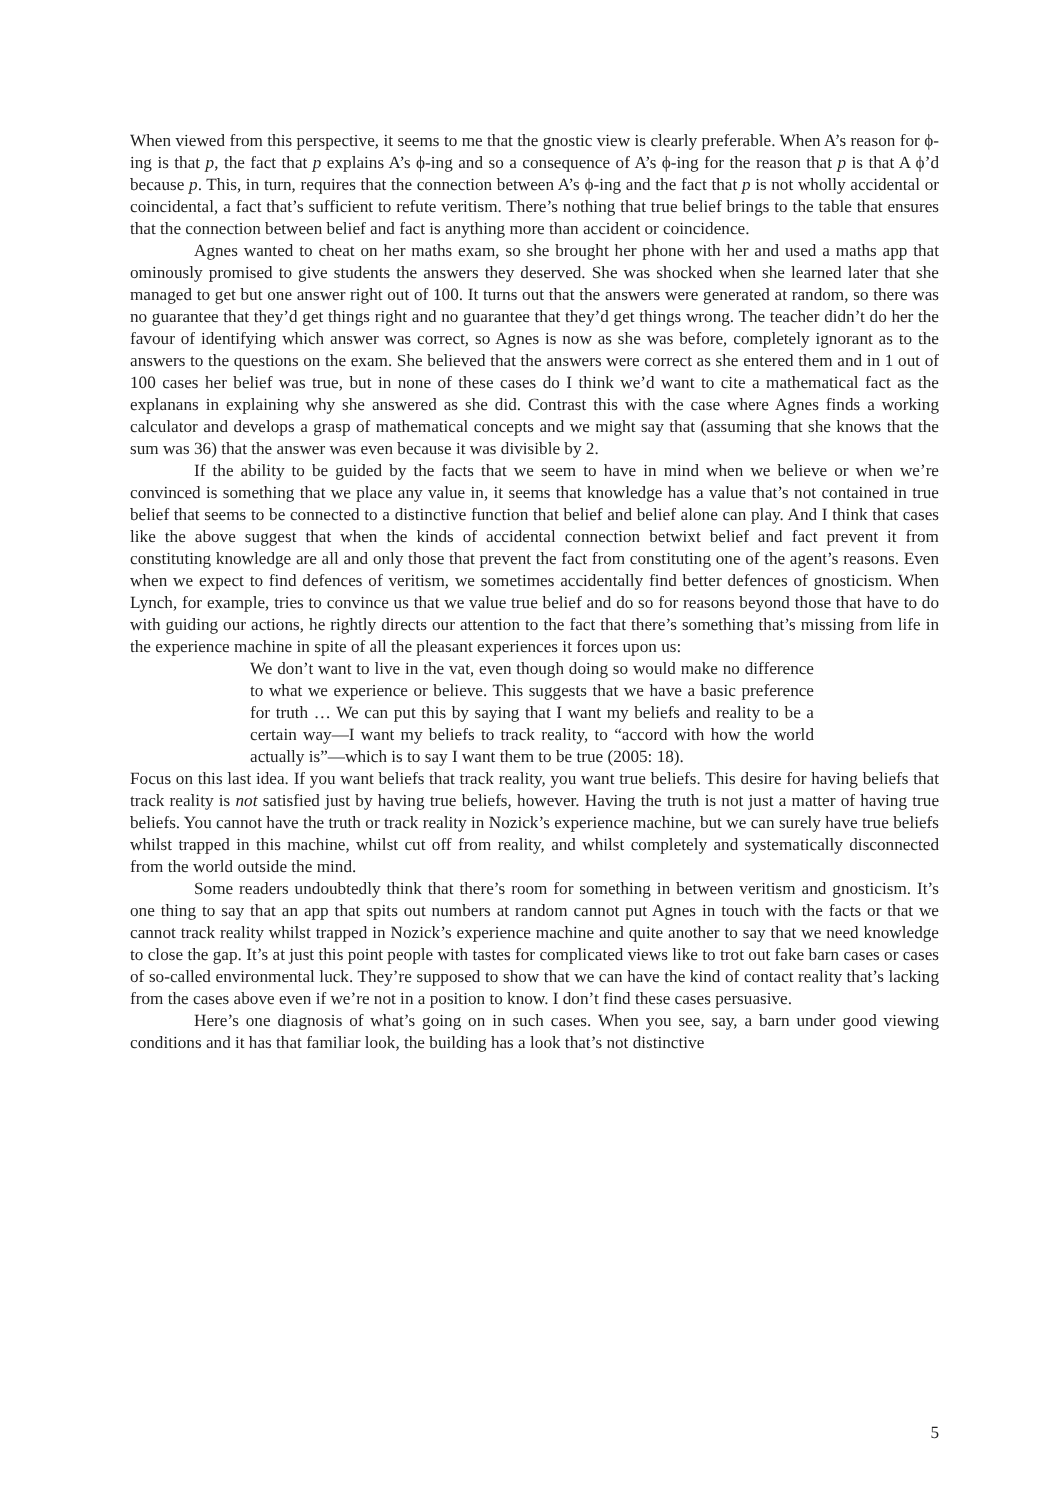When viewed from this perspective, it seems to me that the gnostic view is clearly preferable. When A’s reason for ϕ-ing is that p, the fact that p explains A’s ϕ-ing and so a consequence of A’s ϕ-ing for the reason that p is that A ϕ’d because p. This, in turn, requires that the connection between A’s ϕ-ing and the fact that p is not wholly accidental or coincidental, a fact that’s sufficient to refute veritism. There’s nothing that true belief brings to the table that ensures that the connection between belief and fact is anything more than accident or coincidence.
Agnes wanted to cheat on her maths exam, so she brought her phone with her and used a maths app that ominously promised to give students the answers they deserved. She was shocked when she learned later that she managed to get but one answer right out of 100. It turns out that the answers were generated at random, so there was no guarantee that they’d get things right and no guarantee that they’d get things wrong. The teacher didn’t do her the favour of identifying which answer was correct, so Agnes is now as she was before, completely ignorant as to the answers to the questions on the exam. She believed that the answers were correct as she entered them and in 1 out of 100 cases her belief was true, but in none of these cases do I think we’d want to cite a mathematical fact as the explanans in explaining why she answered as she did. Contrast this with the case where Agnes finds a working calculator and develops a grasp of mathematical concepts and we might say that (assuming that she knows that the sum was 36) that the answer was even because it was divisible by 2.
If the ability to be guided by the facts that we seem to have in mind when we believe or when we’re convinced is something that we place any value in, it seems that knowledge has a value that’s not contained in true belief that seems to be connected to a distinctive function that belief and belief alone can play. And I think that cases like the above suggest that when the kinds of accidental connection betwixt belief and fact prevent it from constituting knowledge are all and only those that prevent the fact from constituting one of the agent’s reasons. Even when we expect to find defences of veritism, we sometimes accidentally find better defences of gnosticism. When Lynch, for example, tries to convince us that we value true belief and do so for reasons beyond those that have to do with guiding our actions, he rightly directs our attention to the fact that there’s something that’s missing from life in the experience machine in spite of all the pleasant experiences it forces upon us:
We don’t want to live in the vat, even though doing so would make no difference to what we experience or believe. This suggests that we have a basic preference for truth … We can put this by saying that I want my beliefs and reality to be a certain way—I want my beliefs to track reality, to “accord with how the world actually is”—which is to say I want them to be true (2005: 18).
Focus on this last idea. If you want beliefs that track reality, you want true beliefs. This desire for having beliefs that track reality is not satisfied just by having true beliefs, however. Having the truth is not just a matter of having true beliefs. You cannot have the truth or track reality in Nozick’s experience machine, but we can surely have true beliefs whilst trapped in this machine, whilst cut off from reality, and whilst completely and systematically disconnected from the world outside the mind.
Some readers undoubtedly think that there’s room for something in between veritism and gnosticism. It’s one thing to say that an app that spits out numbers at random cannot put Agnes in touch with the facts or that we cannot track reality whilst trapped in Nozick’s experience machine and quite another to say that we need knowledge to close the gap. It’s at just this point people with tastes for complicated views like to trot out fake barn cases or cases of so-called environmental luck. They’re supposed to show that we can have the kind of contact reality that’s lacking from the cases above even if we’re not in a position to know. I don’t find these cases persuasive.
Here’s one diagnosis of what’s going on in such cases. When you see, say, a barn under good viewing conditions and it has that familiar look, the building has a look that’s not distinctive
5